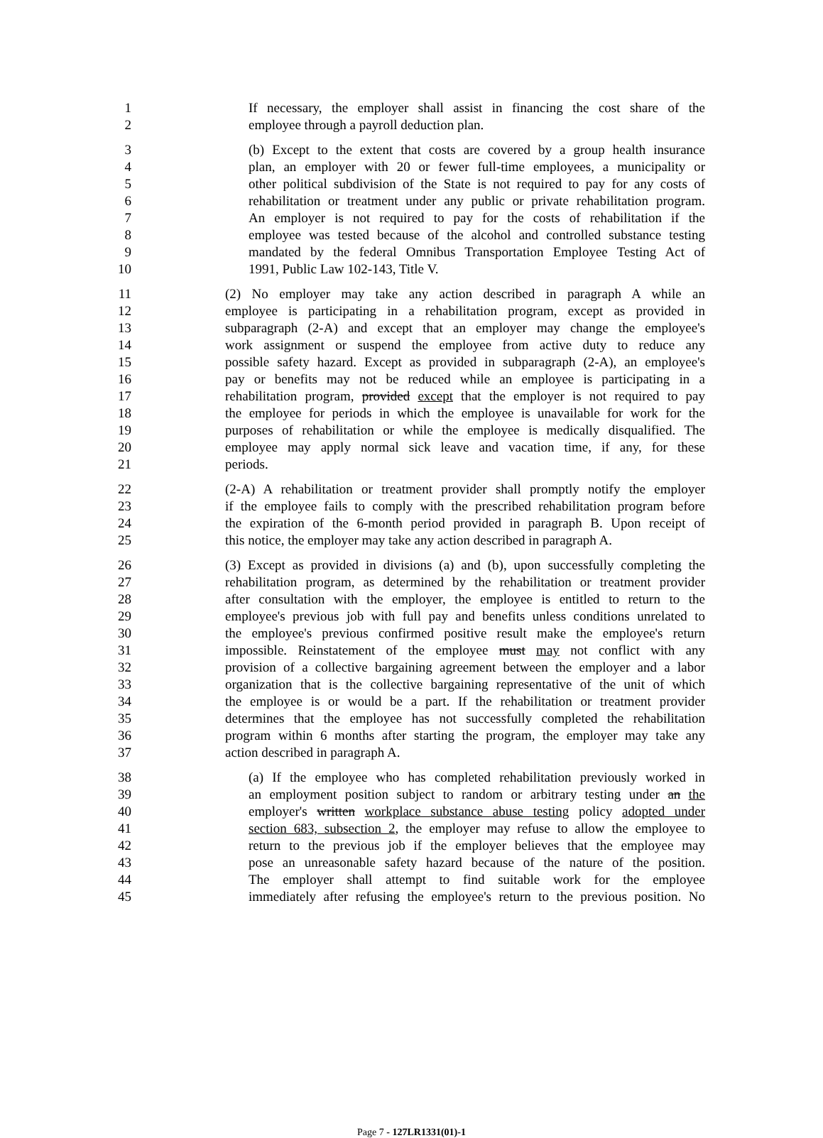1 If necessary, the employer shall assist in financing the cost share of the
2 employee through a payroll deduction plan.
3 (b) Except to the extent that costs are covered by a group health insurance
4 plan, an employer with 20 or fewer full-time employees, a municipality or
5 other political subdivision of the State is not required to pay for any costs of
6 rehabilitation or treatment under any public or private rehabilitation program.
7 An employer is not required to pay for the costs of rehabilitation if the
8 employee was tested because of the alcohol and controlled substance testing
9 mandated by the federal Omnibus Transportation Employee Testing Act of
10 1991, Public Law 102-143, Title V.
11 (2) No employer may take any action described in paragraph A while an
12 employee is participating in a rehabilitation program, except as provided in
13 subparagraph (2-A) and except that an employer may change the employee's
14 work assignment or suspend the employee from active duty to reduce any
15 possible safety hazard. Except as provided in subparagraph (2-A), an employee's
16 pay or benefits may not be reduced while an employee is participating in a
17 rehabilitation program, provided except that the employer is not required to pay
18 the employee for periods in which the employee is unavailable for work for the
19 purposes of rehabilitation or while the employee is medically disqualified. The
20 employee may apply normal sick leave and vacation time, if any, for these
21 periods.
22 (2-A) A rehabilitation or treatment provider shall promptly notify the employer
23 if the employee fails to comply with the prescribed rehabilitation program before
24 the expiration of the 6-month period provided in paragraph B. Upon receipt of
25 this notice, the employer may take any action described in paragraph A.
26 (3) Except as provided in divisions (a) and (b), upon successfully completing the
27 rehabilitation program, as determined by the rehabilitation or treatment provider
28 after consultation with the employer, the employee is entitled to return to the
29 employee's previous job with full pay and benefits unless conditions unrelated to
30 the employee's previous confirmed positive result make the employee's return
31 impossible. Reinstatement of the employee must may not conflict with any
32 provision of a collective bargaining agreement between the employer and a labor
33 organization that is the collective bargaining representative of the unit of which
34 the employee is or would be a part. If the rehabilitation or treatment provider
35 determines that the employee has not successfully completed the rehabilitation
36 program within 6 months after starting the program, the employer may take any
37 action described in paragraph A.
38 (a) If the employee who has completed rehabilitation previously worked in
39 an employment position subject to random or arbitrary testing under an the
40 employer's written workplace substance abuse testing policy adopted under
41 section 683, subsection 2, the employer may refuse to allow the employee to
42 return to the previous job if the employer believes that the employee may
43 pose an unreasonable safety hazard because of the nature of the position.
44 The employer shall attempt to find suitable work for the employee
45 immediately after refusing the employee's return to the previous position. No
Page 7 - 127LR1331(01)-1